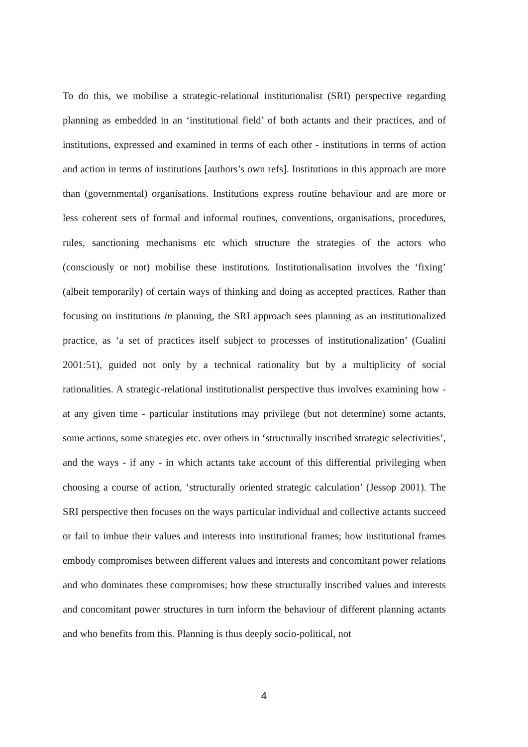To do this, we mobilise a strategic-relational institutionalist (SRI) perspective regarding planning as embedded in an ‘institutional field’ of both actants and their practices, and of institutions, expressed and examined in terms of each other - institutions in terms of action and action in terms of institutions [authors’s own refs]. Institutions in this approach are more than (governmental) organisations. Institutions express routine behaviour and are more or less coherent sets of formal and informal routines, conventions, organisations, procedures, rules, sanctioning mechanisms etc which structure the strategies of the actors who (consciously or not) mobilise these institutions. Institutionalisation involves the ‘fixing’ (albeit temporarily) of certain ways of thinking and doing as accepted practices. Rather than focusing on institutions in planning, the SRI approach sees planning as an institutionalized practice, as ‘a set of practices itself subject to processes of institutionalization’ (Gualini 2001:51), guided not only by a technical rationality but by a multiplicity of social rationalities. A strategic-relational institutionalist perspective thus involves examining how - at any given time - particular institutions may privilege (but not determine) some actants, some actions, some strategies etc. over others in ‘structurally inscribed strategic selectivities’, and the ways - if any - in which actants take account of this differential privileging when choosing a course of action, ‘structurally oriented strategic calculation’ (Jessop 2001). The SRI perspective then focuses on the ways particular individual and collective actants succeed or fail to imbue their values and interests into institutional frames; how institutional frames embody compromises between different values and interests and concomitant power relations and who dominates these compromises; how these structurally inscribed values and interests and concomitant power structures in turn inform the behaviour of different planning actants and who benefits from this. Planning is thus deeply socio-political, not
4